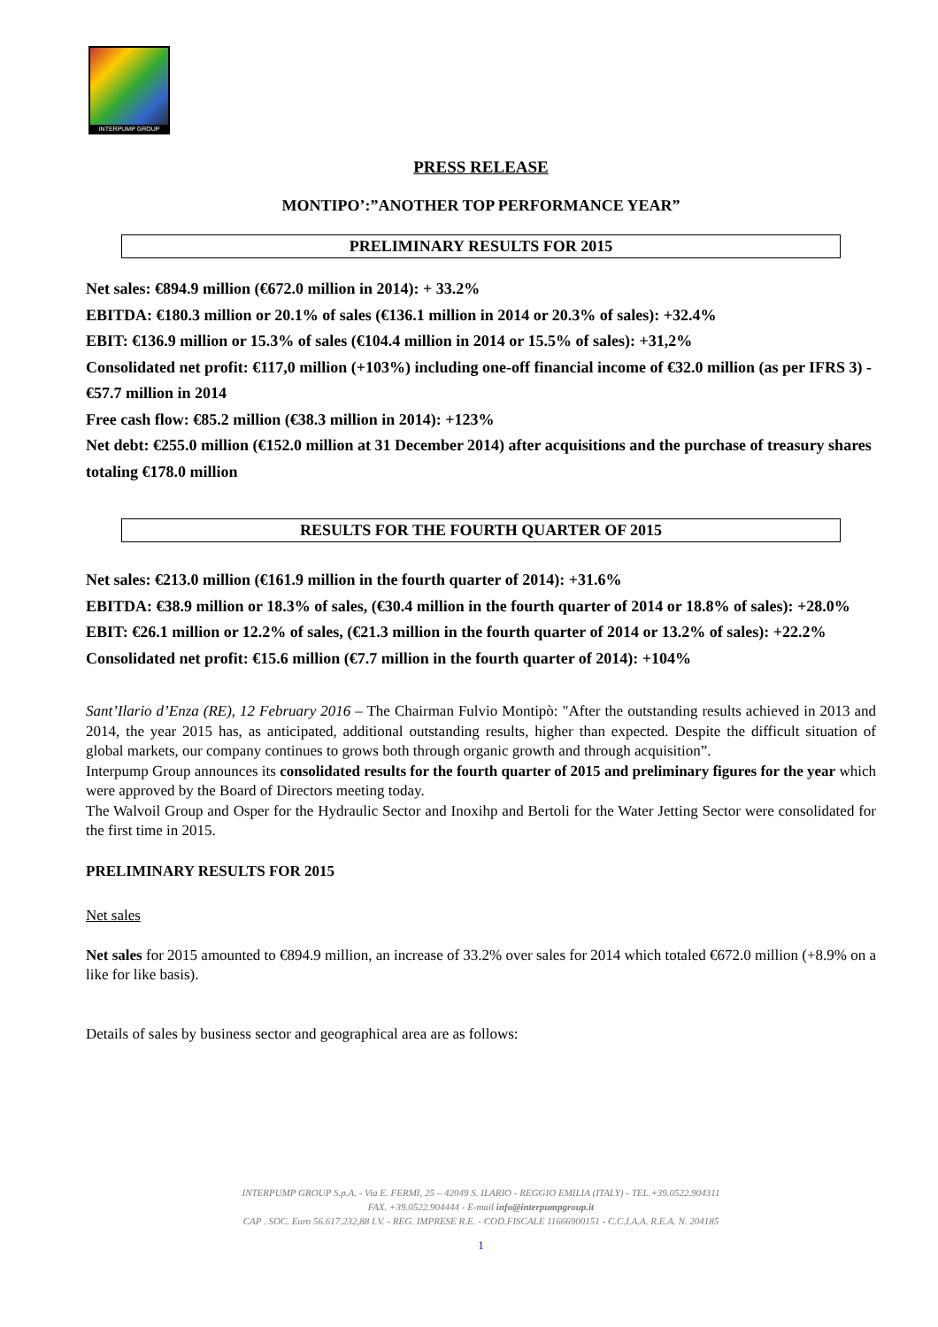INTERPUMP GROUP
PRESS RELEASE
MONTIPO’:”ANOTHER TOP PERFORMANCE YEAR”
PRELIMINARY RESULTS FOR 2015
Net sales: €894.9 million (€672.0 million in 2014): + 33.2%
EBITDA: €180.3 million or 20.1% of sales (€136.1 million in 2014 or 20.3% of sales): +32.4%
EBIT: €136.9 million or 15.3% of sales (€104.4 million in 2014 or 15.5% of sales): +31,2%
Consolidated net profit: €117,0 million (+103%) including one-off financial income of €32.0 million (as per IFRS 3) - €57.7 million in 2014
Free cash flow: €85.2 million (€38.3 million in 2014): +123%
Net debt: €255.0 million (€152.0 million at 31 December 2014) after acquisitions and the purchase of treasury shares totaling €178.0 million
RESULTS FOR THE FOURTH QUARTER OF 2015
Net sales: €213.0 million (€161.9 million in the fourth quarter of 2014): +31.6%
EBITDA: €38.9 million or 18.3% of sales, (€30.4 million in the fourth quarter of 2014 or 18.8% of sales): +28.0%
EBIT: €26.1 million or 12.2% of sales, (€21.3 million in the fourth quarter of 2014 or 13.2% of sales): +22.2%
Consolidated net profit: €15.6 million (€7.7 million in the fourth quarter of 2014): +104%
Sant’Ilario d’Enza (RE), 12 February 2016 – The Chairman Fulvio Montipò: "After the outstanding results achieved in 2013 and 2014, the year 2015 has, as anticipated, additional outstanding results, higher than expected. Despite the difficult situation of global markets, our company continues to grows both through organic growth and through acquisition”.
Interpump Group announces its consolidated results for the fourth quarter of 2015 and preliminary figures for the year which were approved by the Board of Directors meeting today.
The Walvoil Group and Osper for the Hydraulic Sector and Inoxihp and Bertoli for the Water Jetting Sector were consolidated for the first time in 2015.
PRELIMINARY RESULTS FOR 2015
Net sales
Net sales for 2015 amounted to €894.9 million, an increase of 33.2% over sales for 2014 which totaled €672.0 million (+8.9% on a like for like basis).
Details of sales by business sector and geographical area are as follows:
INTERPUMP GROUP S.p.A. - Via E. FERMI, 25 – 42049 S. ILARIO - REGGIO EMILIA (ITALY) - TEL.+39.0522.904311
FAX. +39.0522.904444 - E-mail info@interpumpgroup.it
CAP . SOC. Euro 56.617.232,88 I.V. - REG. IMPRESE R.E. - COD.FISCALE 11666900151 - C.C.I.A.A. R.E.A. N. 204185
1